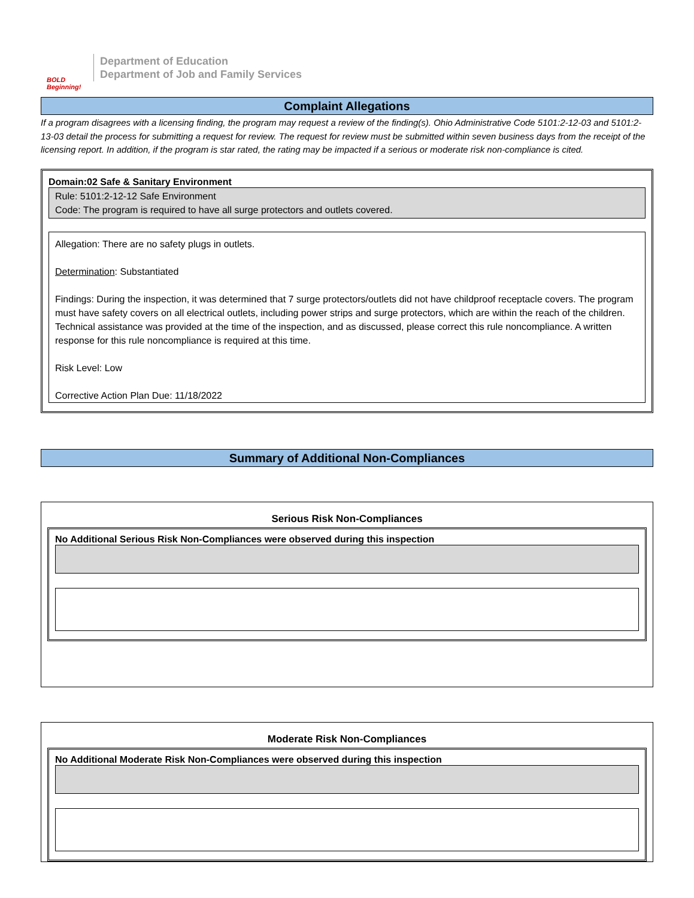BOLD Beginning!
Department of Education
Department of Job and Family Services
Complaint Allegations
If a program disagrees with a licensing finding, the program may request a review of the finding(s). Ohio Administrative Code 5101:2-12-03 and 5101:2-13-03 detail the process for submitting a request for review. The request for review must be submitted within seven business days from the receipt of the licensing report. In addition, if the program is star rated, the rating may be impacted if a serious or moderate risk non-compliance is cited.
Domain:02 Safe & Sanitary Environment
Rule: 5101:2-12-12 Safe Environment
Code: The program is required to have all surge protectors and outlets covered.
Allegation: There are no safety plugs in outlets.
Determination: Substantiated
Findings: During the inspection, it was determined that 7 surge protectors/outlets did not have childproof receptacle covers. The program must have safety covers on all electrical outlets, including power strips and surge protectors, which are within the reach of the children. Technical assistance was provided at the time of the inspection, and as discussed, please correct this rule noncompliance. A written response for this rule noncompliance is required at this time.
Risk Level: Low
Corrective Action Plan Due: 11/18/2022
Summary of Additional Non-Compliances
Serious Risk Non-Compliances
No Additional Serious Risk Non-Compliances were observed during this inspection
Moderate Risk Non-Compliances
No Additional Moderate Risk Non-Compliances were observed during this inspection